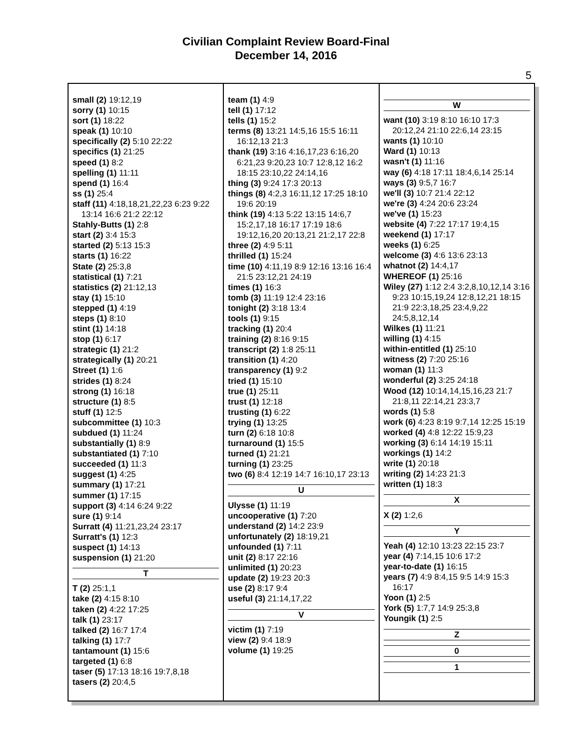Civilian Complaint Review Board-Final
December 14, 2016
5
small (2) 19:12,19
sorry (1) 10:15
sort (1) 18:22
speak (1) 10:10
specifically (2) 5:10 22:22
specifics (1) 21:25
speed (1) 8:2
spelling (1) 11:11
spend (1) 16:4
ss (1) 25:4
staff (11) 4:18,18,21,22,23 6:23 9:22 13:14 16:6 21:2 22:12
Stahly-Butts (1) 2:8
start (2) 3:4 15:3
started (2) 5:13 15:3
starts (1) 16:22
State (2) 25:3,8
statistical (1) 7:21
statistics (2) 21:12,13
stay (1) 15:10
stepped (1) 4:19
steps (1) 8:10
stint (1) 14:18
stop (1) 6:17
strategic (1) 21:2
strategically (1) 20:21
Street (1) 1:6
strides (1) 8:24
strong (1) 16:18
structure (1) 8:5
stuff (1) 12:5
subcommittee (1) 10:3
subdued (1) 11:24
substantially (1) 8:9
substantiated (1) 7:10
succeeded (1) 11:3
suggest (1) 4:25
summary (1) 17:21
summer (1) 17:15
support (3) 4:14 6:24 9:22
sure (1) 9:14
Surratt (4) 11:21,23,24 23:17
Surratt's (1) 12:3
suspect (1) 14:13
suspension (1) 21:20
T
T (2) 25:1,1
take (2) 4:15 8:10
taken (2) 4:22 17:25
talk (1) 23:17
talked (2) 16:7 17:4
talking (1) 17:7
tantamount (1) 15:6
targeted (1) 6:8
taser (5) 17:13 18:16 19:7,8,18
tasers (2) 20:4,5
team (1) 4:9
tell (1) 17:12
tells (1) 15:2
terms (8) 13:21 14:5,16 15:5 16:11 16:12,13 21:3
thank (19) 3:16 4:16,17,23 6:16,20 6:21,23 9:20,23 10:7 12:8,12 16:2 18:15 23:10,22 24:14,16
thing (3) 9:24 17:3 20:13
things (8) 4:2,3 16:11,12 17:25 18:10 19:6 20:19
think (19) 4:13 5:22 13:15 14:6,7 15:2,17,18 16:17 17:19 18:6 19:12,16,20 20:13,21 21:2,17 22:8
three (2) 4:9 5:11
thrilled (1) 15:24
time (10) 4:11,19 8:9 12:16 13:16 16:4 21:5 23:12,21 24:19
times (1) 16:3
tomb (3) 11:19 12:4 23:16
tonight (2) 3:18 13:4
tools (1) 9:15
tracking (1) 20:4
training (2) 8:16 9:15
transcript (2) 1:8 25:11
transition (1) 4:20
transparency (1) 9:2
tried (1) 15:10
true (1) 25:11
trust (1) 12:18
trusting (1) 6:22
trying (1) 13:25
turn (2) 6:18 10:8
turnaround (1) 15:5
turned (1) 21:21
turning (1) 23:25
two (6) 8:4 12:19 14:7 16:10,17 23:13
U
Ulysse (1) 11:19
uncooperative (1) 7:20
understand (2) 14:2 23:9
unfortunately (2) 18:19,21
unfounded (1) 7:11
unit (2) 8:17 22:16
unlimited (1) 20:23
update (2) 19:23 20:3
use (2) 8:17 9:4
useful (3) 21:14,17,22
V
victim (1) 7:19
view (2) 9:4 18:9
volume (1) 19:25
W
want (10) 3:19 8:10 16:10 17:3 20:12,24 21:10 22:6,14 23:15
wants (1) 10:10
Ward (1) 10:13
wasn't (1) 11:16
way (6) 4:18 17:11 18:4,6,14 25:14
ways (3) 9:5,7 16:7
we'll (3) 10:7 21:4 22:12
we're (3) 4:24 20:6 23:24
we've (1) 15:23
website (4) 7:22 17:17 19:4,15
weekend (1) 17:17
weeks (1) 6:25
welcome (3) 4:6 13:6 23:13
whatnot (2) 14:4,17
WHEREOF (1) 25:16
Wiley (27) 1:12 2:4 3:2,8,10,12,14 3:16 9:23 10:15,19,24 12:8,12,21 18:15 21:9 22:3,18,25 23:4,9,22 24:5,8,12,14
Wilkes (1) 11:21
willing (1) 4:15
within-entitled (1) 25:10
witness (2) 7:20 25:16
woman (1) 11:3
wonderful (2) 3:25 24:18
Wood (12) 10:14,14,15,16,23 21:7 21:8,11 22:14,21 23:3,7
words (1) 5:8
work (6) 4:23 8:19 9:7,14 12:25 15:19
worked (4) 4:8 12:22 15:9,23
working (3) 6:14 14:19 15:11
workings (1) 14:2
write (1) 20:18
writing (2) 14:23 21:3
written (1) 18:3
X
X (2) 1:2,6
Y
Yeah (4) 12:10 13:23 22:15 23:7
year (4) 7:14,15 10:6 17:2
year-to-date (1) 16:15
years (7) 4:9 8:4,15 9:5 14:9 15:3 16:17
Yoon (1) 2:5
York (5) 1:7,7 14:9 25:3,8
Youngik (1) 2:5
Z
0
1